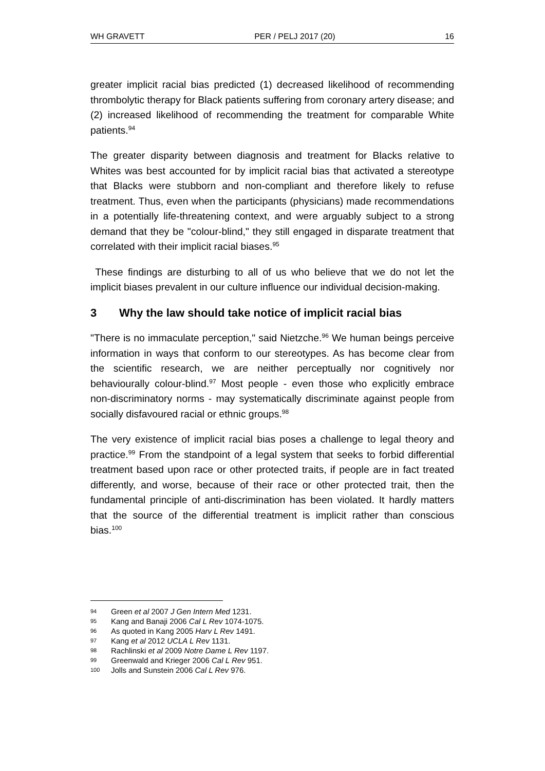WH GRAVETT PER / PELJ 2017 (20) 16
greater implicit racial bias predicted (1) decreased likelihood of recommending thrombolytic therapy for Black patients suffering from coronary artery disease; and (2) increased likelihood of recommending the treatment for comparable White patients.<sup>94</sup>
The greater disparity between diagnosis and treatment for Blacks relative to Whites was best accounted for by implicit racial bias that activated a stereotype that Blacks were stubborn and non-compliant and therefore likely to refuse treatment. Thus, even when the participants (physicians) made recommendations in a potentially life-threatening context, and were arguably subject to a strong demand that they be "colour-blind," they still engaged in disparate treatment that correlated with their implicit racial biases.<sup>95</sup>
These findings are disturbing to all of us who believe that we do not let the implicit biases prevalent in our culture influence our individual decision-making.
3 Why the law should take notice of implicit racial bias
"There is no immaculate perception," said Nietzche.<sup>96</sup> We human beings perceive information in ways that conform to our stereotypes. As has become clear from the scientific research, we are neither perceptually nor cognitively nor behaviourally colour-blind.<sup>97</sup> Most people - even those who explicitly embrace non-discriminatory norms - may systematically discriminate against people from socially disfavoured racial or ethnic groups.<sup>98</sup>
The very existence of implicit racial bias poses a challenge to legal theory and practice.<sup>99</sup> From the standpoint of a legal system that seeks to forbid differential treatment based upon race or other protected traits, if people are in fact treated differently, and worse, because of their race or other protected trait, then the fundamental principle of anti-discrimination has been violated. It hardly matters that the source of the differential treatment is implicit rather than conscious bias.<sup>100</sup>
94 Green et al 2007 J Gen Intern Med 1231.
95 Kang and Banaji 2006 Cal L Rev 1074-1075.
96 As quoted in Kang 2005 Harv L Rev 1491.
97 Kang et al 2012 UCLA L Rev 1131.
98 Rachlinski et al 2009 Notre Dame L Rev 1197.
99 Greenwald and Krieger 2006 Cal L Rev 951.
100 Jolls and Sunstein 2006 Cal L Rev 976.